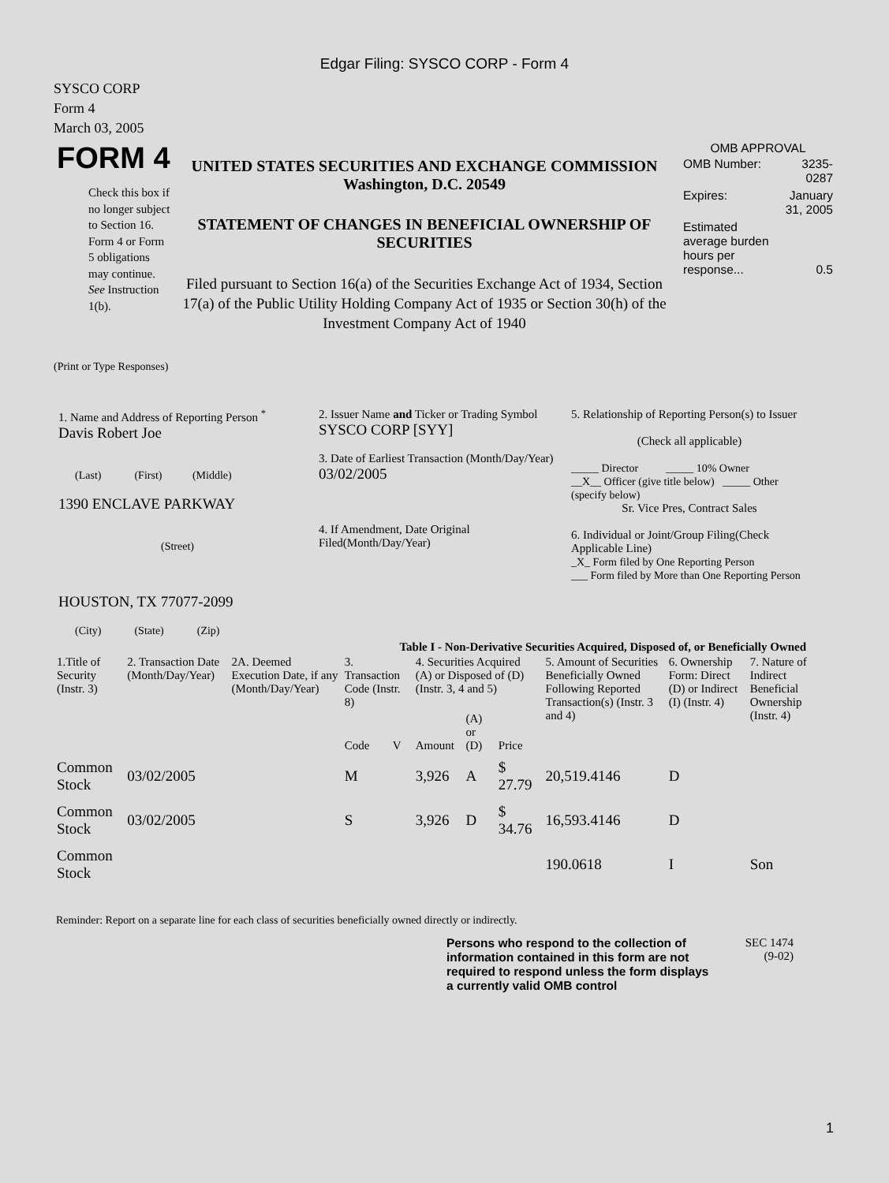Edgar Filing: SYSCO CORP - Form 4
SYSCO CORP
Form 4
March 03, 2005
FORM 4
Check this box if no longer subject to Section 16. Form 4 or Form 5 obligations may continue. See Instruction 1(b).
UNITED STATES SECURITIES AND EXCHANGE COMMISSION
Washington, D.C. 20549
STATEMENT OF CHANGES IN BENEFICIAL OWNERSHIP OF SECURITIES
Filed pursuant to Section 16(a) of the Securities Exchange Act of 1934, Section 17(a) of the Public Utility Holding Company Act of 1935 or Section 30(h) of the Investment Company Act of 1940
OMB APPROVAL
| OMB Number: | 3235-0287 |
| Expires: | January 31, 2005 |
| Estimated average burden hours per response... | 0.5 |
(Print or Type Responses)
1. Name and Address of Reporting Person <sup>*</sup>
Davis Robert Joe
(Last) (First) (Middle)
1390 ENCLAVE PARKWAY
(Street)
HOUSTON, TX 77077-2099
(City) (State) (Zip)
2. Issuer Name and Ticker or Trading Symbol
SYSCO CORP [SYY]
3. Date of Earliest Transaction (Month/Day/Year)
03/02/2005
4. If Amendment, Date Original Filed(Month/Day/Year)
5. Relationship of Reporting Person(s) to Issuer
(Check all applicable)
_____ Director _____ 10% Owner
__X__ Officer (give title below) _____ Other (specify below)
Sr. Vice Pres, Contract Sales
6. Individual or Joint/Group Filing(Check Applicable Line)
_X_ Form filed by One Reporting Person
___ Form filed by More than One Reporting Person
Table I - Non-Derivative Securities Acquired, Disposed of, or Beneficially Owned
| 1.Title of Security (Instr. 3) | 2. Transaction Date (Month/Day/Year) | 2A. Deemed Execution Date, if any (Month/Day/Year) | 3. Transaction Code (Instr. 8) | | 4. Securities Acquired (A) or Disposed of (D) (Instr. 3, 4 and 5) | | | 5. Amount of Securities Beneficially Owned Following Reported Transaction(s) (Instr. 3 and 4) | 6. Ownership Form: Direct (D) or Indirect (I) (Instr. 4) | 7. Nature of Indirect Beneficial Ownership (Instr. 4) |
| --- | --- | --- | --- | --- | --- | --- | --- | --- | --- | --- |
| | | | Code | V | Amount | (A) or (D) | Price | | | |
| Common Stock | 03/02/2005 | | M | | 3,926 | A | $ 27.79 | 20,519.4146 | D | |
| Common Stock | 03/02/2005 | | S | | 3,926 | D | $ 34.76 | 16,593.4146 | D | |
| Common Stock | | | | | | | | 190.0618 | I | Son |
Reminder: Report on a separate line for each class of securities beneficially owned directly or indirectly.
Persons who respond to the collection of information contained in this form are not required to respond unless the form displays a currently valid OMB control
SEC 1474
(9-02)
1